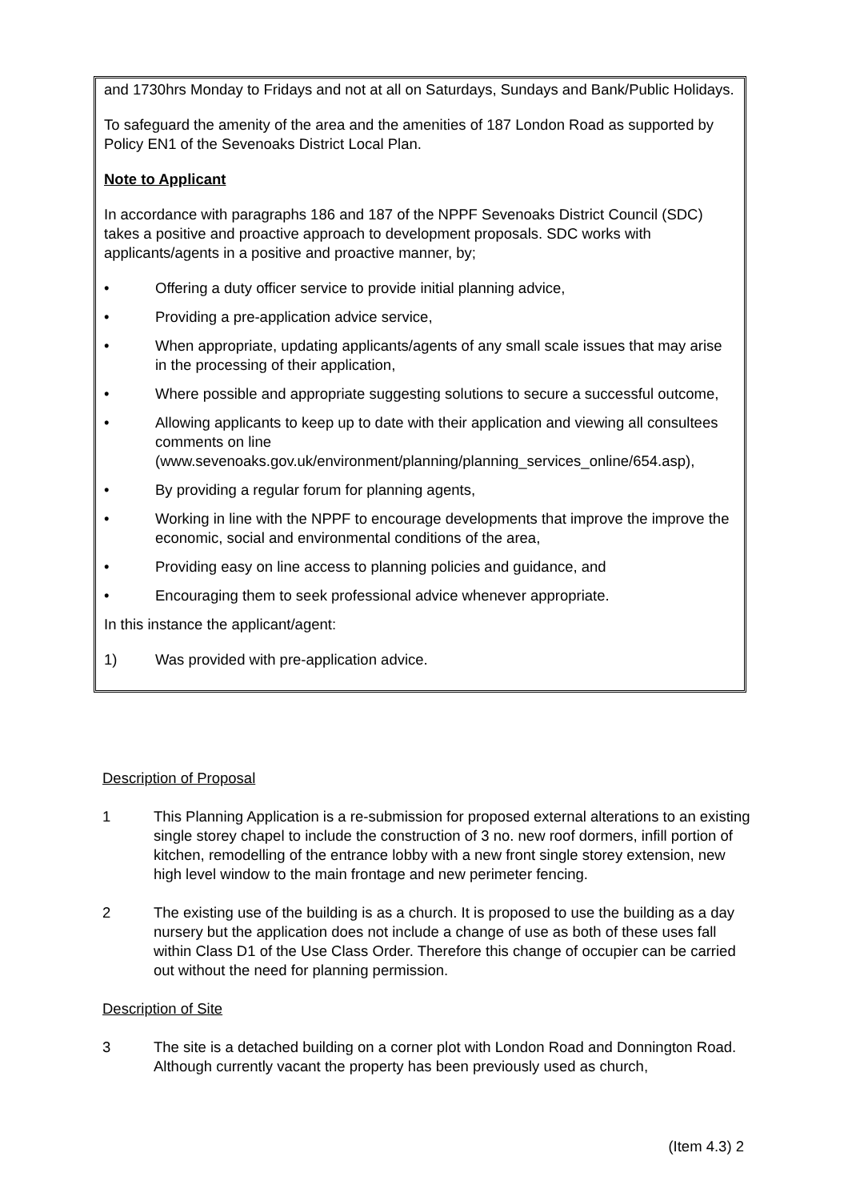and 1730hrs Monday to Fridays and not at all on Saturdays, Sundays and Bank/Public Holidays.
To safeguard the amenity of the area and the amenities of 187 London Road as supported by Policy EN1 of the Sevenoaks District Local Plan.
Note to Applicant
In accordance with paragraphs 186 and 187 of the NPPF Sevenoaks District Council (SDC) takes a positive and proactive approach to development proposals. SDC works with applicants/agents in a positive and proactive manner, by;
• Offering a duty officer service to provide initial planning advice,
• Providing a pre-application advice service,
• When appropriate, updating applicants/agents of any small scale issues that may arise in the processing of their application,
• Where possible and appropriate suggesting solutions to secure a successful outcome,
• Allowing applicants to keep up to date with their application and viewing all consultees comments on line (www.sevenoaks.gov.uk/environment/planning/planning_services_online/654.asp),
• By providing a regular forum for planning agents,
• Working in line with the NPPF to encourage developments that improve the improve the economic, social and environmental conditions of the area,
• Providing easy on line access to planning policies and guidance, and
• Encouraging them to seek professional advice whenever appropriate.
In this instance the applicant/agent:
1) Was provided with pre-application advice.
Description of Proposal
1 This Planning Application is a re-submission for proposed external alterations to an existing single storey chapel to include the construction of 3 no. new roof dormers, infill portion of kitchen, remodelling of the entrance lobby with a new front single storey extension, new high level window to the main frontage and new perimeter fencing.
2 The existing use of the building is as a church. It is proposed to use the building as a day nursery but the application does not include a change of use as both of these uses fall within Class D1 of the Use Class Order. Therefore this change of occupier can be carried out without the need for planning permission.
Description of Site
3 The site is a detached building on a corner plot with London Road and Donnington Road. Although currently vacant the property has been previously used as church,
(Item 4.3) 2